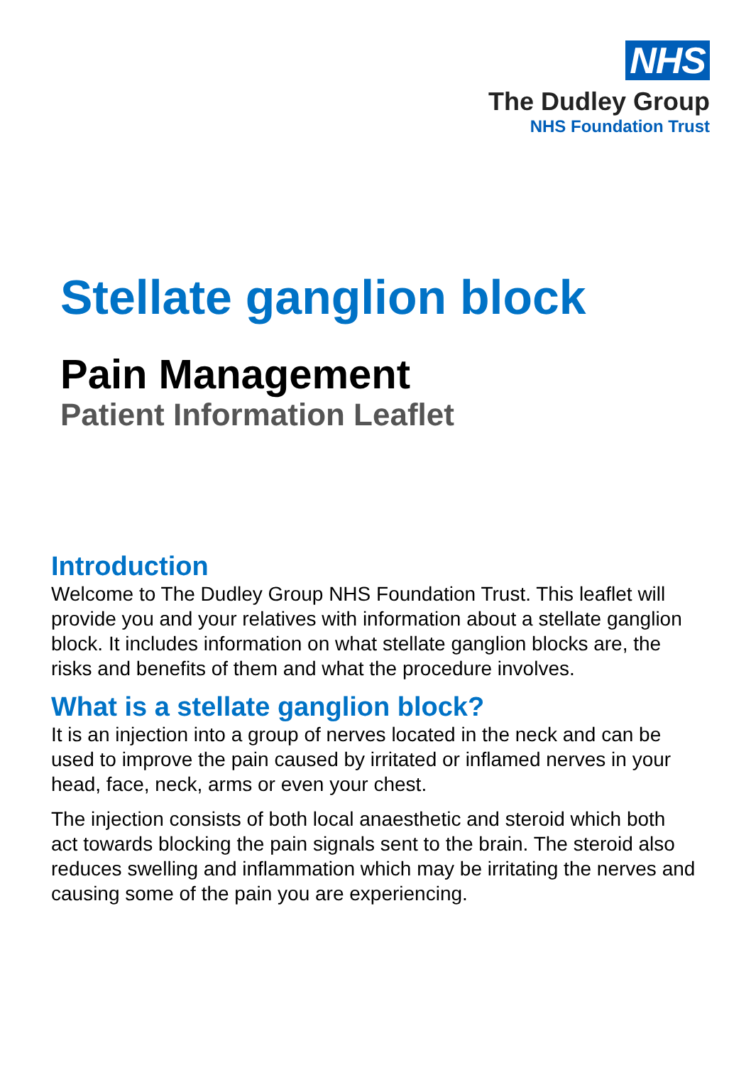NHS
The Dudley Group
NHS Foundation Trust
Stellate ganglion block
Pain Management
Patient Information Leaflet
Introduction
Welcome to The Dudley Group NHS Foundation Trust. This leaflet will provide you and your relatives with information about a stellate ganglion block. It includes information on what stellate ganglion blocks are, the risks and benefits of them and what the procedure involves.
What is a stellate ganglion block?
It is an injection into a group of nerves located in the neck and can be used to improve the pain caused by irritated or inflamed nerves in your head, face, neck, arms or even your chest.
The injection consists of both local anaesthetic and steroid which both act towards blocking the pain signals sent to the brain. The steroid also reduces swelling and inflammation which may be irritating the nerves and causing some of the pain you are experiencing.